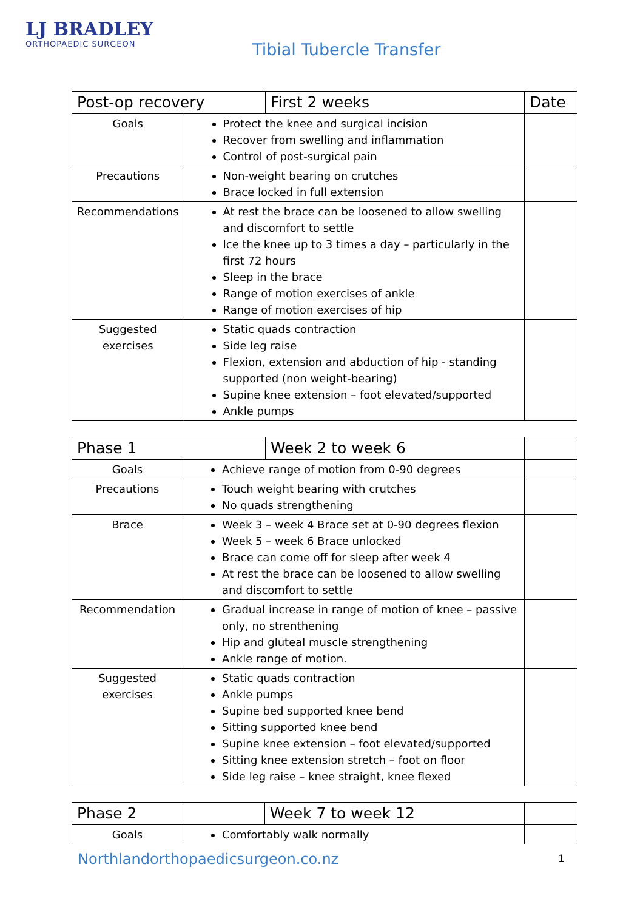LJ BRADLEY
ORTHOPAEDIC SURGEON
Tibial Tubercle Transfer
| Post-op recovery | | First 2 weeks | Date |
| Goals | Protect the knee and surgical incision Recover from swelling and inflammation Control of post-surgical pain | | |
| Precautions | Non-weight bearing on crutches Brace locked in full extension | | |
| Recommendations | At rest the brace can be loosened to allow swelling and discomfort to settle Ice the knee up to 3 times a day – particularly in the first 72 hours Sleep in the brace Range of motion exercises of ankle Range of motion exercises of hip | | |
| Suggested exercises | Static quads contraction Side leg raise Flexion, extension and abduction of hip - standing supported (non weight-bearing) Supine knee extension – foot elevated/supported Ankle pumps | | |
| Phase 1 | | Week 2 to week 6 | |
| Goals | Achieve range of motion from 0-90 degrees | | |
| Precautions | Touch weight bearing with crutches No quads strengthening | | |
| Brace | Week 3 – week 4 Brace set at 0-90 degrees flexion Week 5 – week 6 Brace unlocked Brace can come off for sleep after week 4 At rest the brace can be loosened to allow swelling and discomfort to settle | | |
| Recommendation | Gradual increase in range of motion of knee – passive only, no strenthening Hip and gluteal muscle strengthening Ankle range of motion. | | |
| Suggested exercises | Static quads contraction Ankle pumps Supine bed supported knee bend Sitting supported knee bend Supine knee extension – foot elevated/supported Sitting knee extension stretch – foot on floor Side leg raise – knee straight, knee flexed | | |
| Phase 2 | | Week 7 to week 12 | |
| Goals | Comfortably walk normally | | |
Northlandorthopaedicsurgeon.co.nz
1